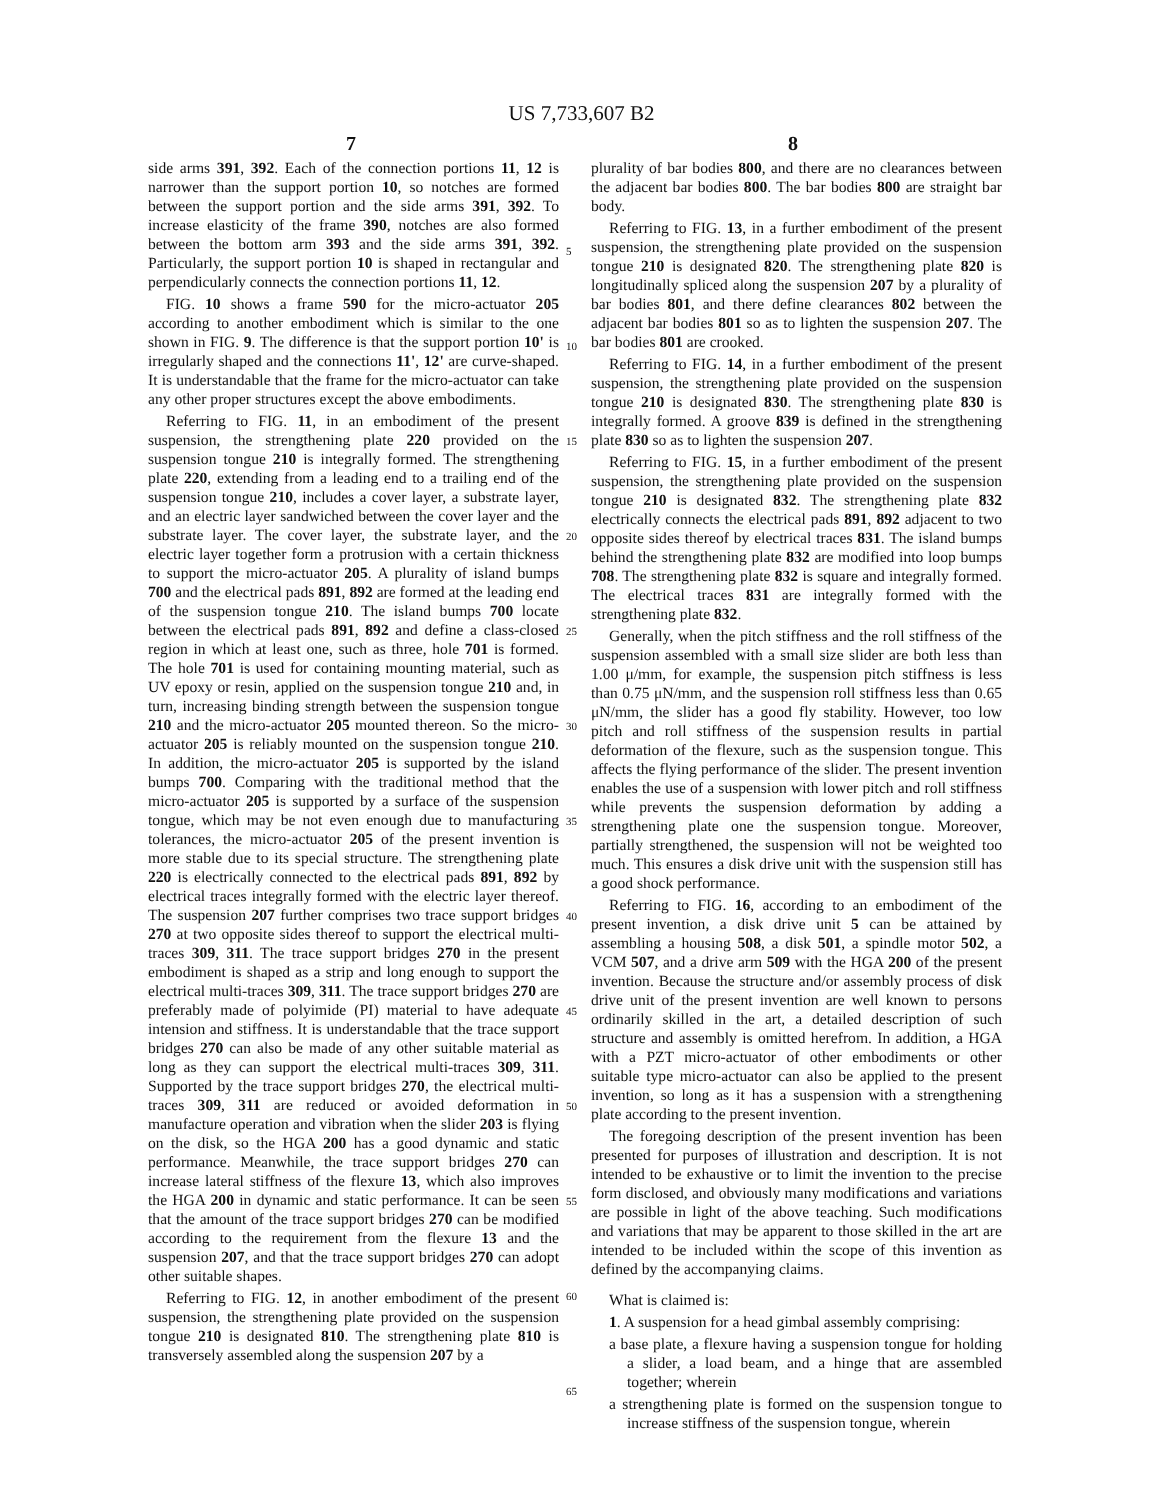US 7,733,607 B2
7 8
side arms 391, 392. Each of the connection portions 11, 12 is narrower than the support portion 10, so notches are formed between the support portion and the side arms 391, 392. To increase elasticity of the frame 390, notches are also formed between the bottom arm 393 and the side arms 391, 392. Particularly, the support portion 10 is shaped in rectangular and perpendicularly connects the connection portions 11, 12.
FIG. 10 shows a frame 590 for the micro-actuator 205 according to another embodiment which is similar to the one shown in FIG. 9. The difference is that the support portion 10' is irregularly shaped and the connections 11', 12' are curve-shaped. It is understandable that the frame for the micro-actuator can take any other proper structures except the above embodiments.
Referring to FIG. 11, in an embodiment of the present suspension, the strengthening plate 220 provided on the suspension tongue 210 is integrally formed. The strengthening plate 220, extending from a leading end to a trailing end of the suspension tongue 210, includes a cover layer, a substrate layer, and an electric layer sandwiched between the cover layer and the substrate layer. The cover layer, the substrate layer, and the electric layer together form a protrusion with a certain thickness to support the micro-actuator 205. A plurality of island bumps 700 and the electrical pads 891, 892 are formed at the leading end of the suspension tongue 210. The island bumps 700 locate between the electrical pads 891, 892 and define a class-closed region in which at least one, such as three, hole 701 is formed. The hole 701 is used for containing mounting material, such as UV epoxy or resin, applied on the suspension tongue 210 and, in turn, increasing binding strength between the suspension tongue 210 and the micro-actuator 205 mounted thereon. So the micro-actuator 205 is reliably mounted on the suspension tongue 210. In addition, the micro-actuator 205 is supported by the island bumps 700. Comparing with the traditional method that the micro-actuator 205 is supported by a surface of the suspension tongue, which may be not even enough due to manufacturing tolerances, the micro-actuator 205 of the present invention is more stable due to its special structure. The strengthening plate 220 is electrically connected to the electrical pads 891, 892 by electrical traces integrally formed with the electric layer thereof. The suspension 207 further comprises two trace support bridges 270 at two opposite sides thereof to support the electrical multi-traces 309, 311. The trace support bridges 270 in the present embodiment is shaped as a strip and long enough to support the electrical multi-traces 309, 311. The trace support bridges 270 are preferably made of polyimide (PI) material to have adequate intension and stiffness. It is understandable that the trace support bridges 270 can also be made of any other suitable material as long as they can support the electrical multi-traces 309, 311. Supported by the trace support bridges 270, the electrical multi-traces 309, 311 are reduced or avoided deformation in manufacture operation and vibration when the slider 203 is flying on the disk, so the HGA 200 has a good dynamic and static performance. Meanwhile, the trace support bridges 270 can increase lateral stiffness of the flexure 13, which also improves the HGA 200 in dynamic and static performance. It can be seen that the amount of the trace support bridges 270 can be modified according to the requirement from the flexure 13 and the suspension 207, and that the trace support bridges 270 can adopt other suitable shapes.
Referring to FIG. 12, in another embodiment of the present suspension, the strengthening plate provided on the suspension tongue 210 is designated 810. The strengthening plate 810 is transversely assembled along the suspension 207 by a
5
10
15
20
25
30
35
40
45
50
55
60
65
plurality of bar bodies 800, and there are no clearances between the adjacent bar bodies 800. The bar bodies 800 are straight bar body.
Referring to FIG. 13, in a further embodiment of the present suspension, the strengthening plate provided on the suspension tongue 210 is designated 820. The strengthening plate 820 is longitudinally spliced along the suspension 207 by a plurality of bar bodies 801, and there define clearances 802 between the adjacent bar bodies 801 so as to lighten the suspension 207. The bar bodies 801 are crooked.
Referring to FIG. 14, in a further embodiment of the present suspension, the strengthening plate provided on the suspension tongue 210 is designated 830. The strengthening plate 830 is integrally formed. A groove 839 is defined in the strengthening plate 830 so as to lighten the suspension 207.
Referring to FIG. 15, in a further embodiment of the present suspension, the strengthening plate provided on the suspension tongue 210 is designated 832. The strengthening plate 832 electrically connects the electrical pads 891, 892 adjacent to two opposite sides thereof by electrical traces 831. The island bumps behind the strengthening plate 832 are modified into loop bumps 708. The strengthening plate 832 is square and integrally formed. The electrical traces 831 are integrally formed with the strengthening plate 832.
Generally, when the pitch stiffness and the roll stiffness of the suspension assembled with a small size slider are both less than 1.00 μ/mm, for example, the suspension pitch stiffness is less than 0.75 μN/mm, and the suspension roll stiffness less than 0.65 μN/mm, the slider has a good fly stability. However, too low pitch and roll stiffness of the suspension results in partial deformation of the flexure, such as the suspension tongue. This affects the flying performance of the slider. The present invention enables the use of a suspension with lower pitch and roll stiffness while prevents the suspension deformation by adding a strengthening plate one the suspension tongue. Moreover, partially strengthened, the suspension will not be weighted too much. This ensures a disk drive unit with the suspension still has a good shock performance.
Referring to FIG. 16, according to an embodiment of the present invention, a disk drive unit 5 can be attained by assembling a housing 508, a disk 501, a spindle motor 502, a VCM 507, and a drive arm 509 with the HGA 200 of the present invention. Because the structure and/or assembly process of disk drive unit of the present invention are well known to persons ordinarily skilled in the art, a detailed description of such structure and assembly is omitted herefrom. In addition, a HGA with a PZT micro-actuator of other embodiments or other suitable type micro-actuator can also be applied to the present invention, so long as it has a suspension with a strengthening plate according to the present invention.
The foregoing description of the present invention has been presented for purposes of illustration and description. It is not intended to be exhaustive or to limit the invention to the precise form disclosed, and obviously many modifications and variations are possible in light of the above teaching. Such modifications and variations that may be apparent to those skilled in the art are intended to be included within the scope of this invention as defined by the accompanying claims.
What is claimed is:
1. A suspension for a head gimbal assembly comprising:
a base plate, a flexure having a suspension tongue for holding a slider, a load beam, and a hinge that are assembled together; wherein
a strengthening plate is formed on the suspension tongue to increase stiffness of the suspension tongue, wherein